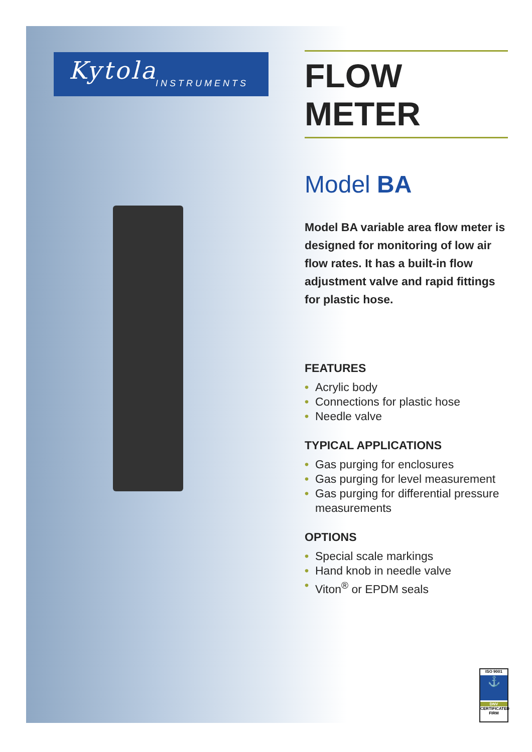Kytola
INSTRUMENTS
FLOW METER
Model BA
Model BA variable area flow meter is designed for monitoring of low air flow rates. It has a built-in flow adjustment valve and rapid fittings for plastic hose.
FEATURES
• Acrylic body
• Connections for plastic hose
• Needle valve
TYPICAL APPLICATIONS
• Gas purging for enclosures
• Gas purging for level measurement
• Gas purging for differential pressure measurements
OPTIONS
• Special scale markings
• Hand knob in needle valve
• Viton<sup>®</sup> or EPDM seals
ISO 9001
⚓
DNV
CERTIFICATED FIRM